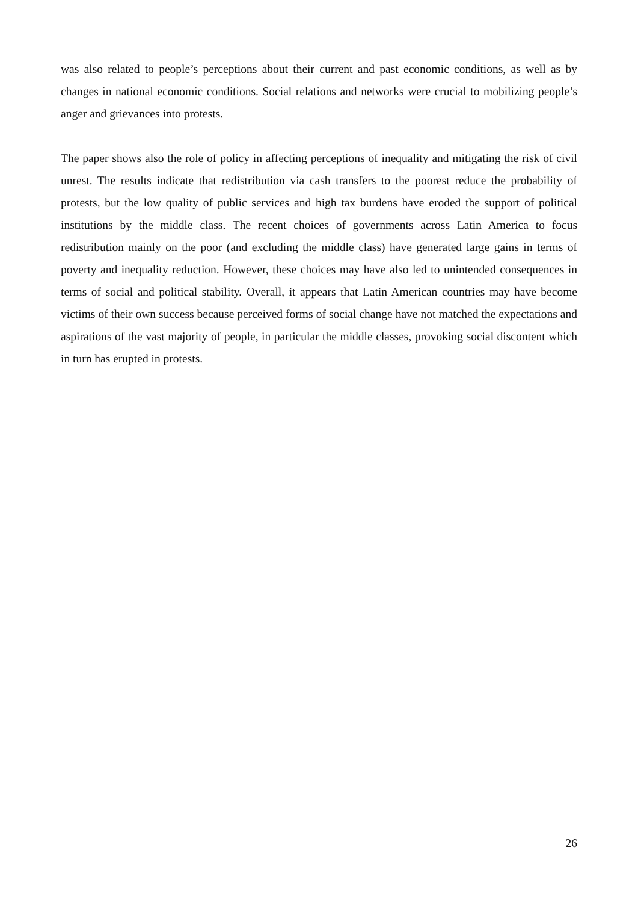was also related to people’s perceptions about their current and past economic conditions, as well as by changes in national economic conditions. Social relations and networks were crucial to mobilizing people’s anger and grievances into protests.
The paper shows also the role of policy in affecting perceptions of inequality and mitigating the risk of civil unrest. The results indicate that redistribution via cash transfers to the poorest reduce the probability of protests, but the low quality of public services and high tax burdens have eroded the support of political institutions by the middle class. The recent choices of governments across Latin America to focus redistribution mainly on the poor (and excluding the middle class) have generated large gains in terms of poverty and inequality reduction. However, these choices may have also led to unintended consequences in terms of social and political stability. Overall, it appears that Latin American countries may have become victims of their own success because perceived forms of social change have not matched the expectations and aspirations of the vast majority of people, in particular the middle classes, provoking social discontent which in turn has erupted in protests.
26